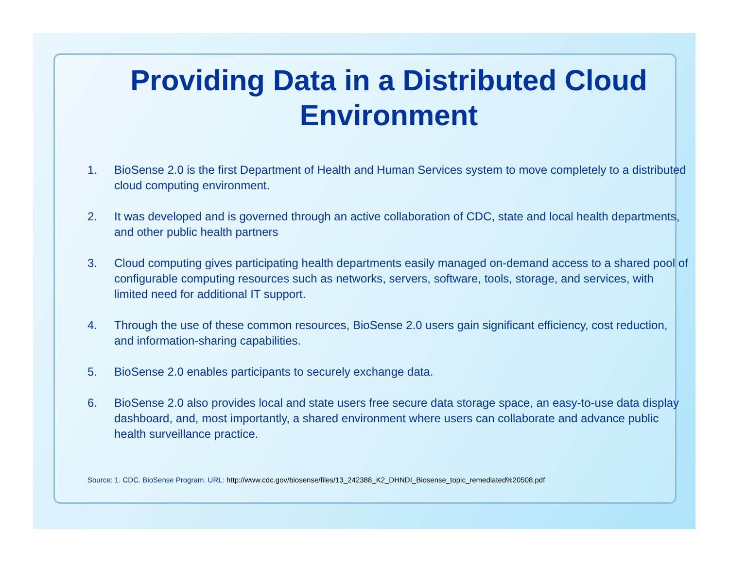Providing Data in a Distributed Cloud Environment
1. BioSense 2.0 is the first Department of Health and Human Services system to move completely to a distributed cloud computing environment.
2. It was developed and is governed through an active collaboration of CDC, state and local health departments, and other public health partners
3. Cloud computing gives participating health departments easily managed on-demand access to a shared pool of configurable computing resources such as networks, servers, software, tools, storage, and services, with limited need for additional IT support.
4. Through the use of these common resources, BioSense 2.0 users gain significant efficiency, cost reduction, and information-sharing capabilities.
5. BioSense 2.0 enables participants to securely exchange data.
6. BioSense 2.0 also provides local and state users free secure data storage space, an easy-to-use data display dashboard, and, most importantly, a shared environment where users can collaborate and advance public health surveillance practice.
Source: 1. CDC. BioSense Program. URL: http://www.cdc.gov/biosense/files/13_242388_K2_DHNDI_Biosense_topic_remediated%20508.pdf